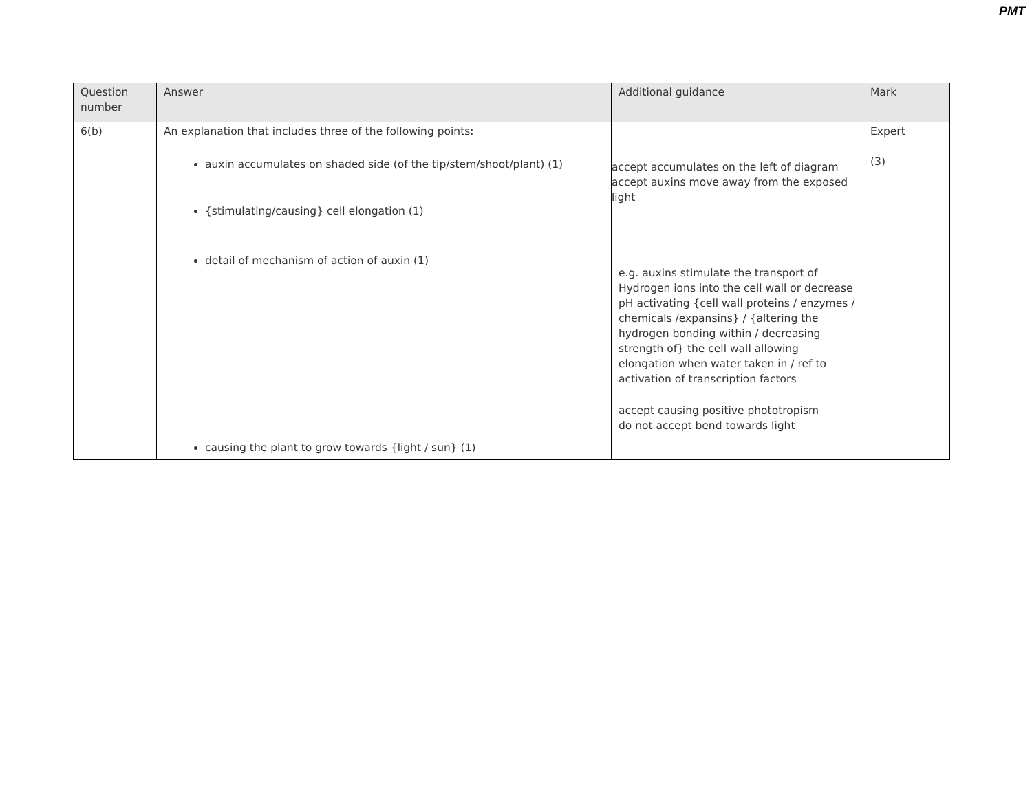PMT
| Question number | Answer | Additional guidance | Mark |
| --- | --- | --- | --- |
| 6(b) | An explanation that includes three of the following points: auxin accumulates on shaded side (of the tip/stem/shoot/plant) (1) {stimulating/causing} cell elongation (1) detail of mechanism of action of auxin (1) causing the plant to grow towards {light / sun} (1) | accept accumulates on the left of diagram accept auxins move away from the exposed light e.g. auxins stimulate the transport of Hydrogen ions into the cell wall or decrease pH activating {cell wall proteins / enzymes / chemicals /expansins} / {altering the hydrogen bonding within / decreasing strength of} the cell wall allowing elongation when water taken in / ref to activation of transcription factors accept causing positive phototropism do not accept bend towards light | Expert (3) |